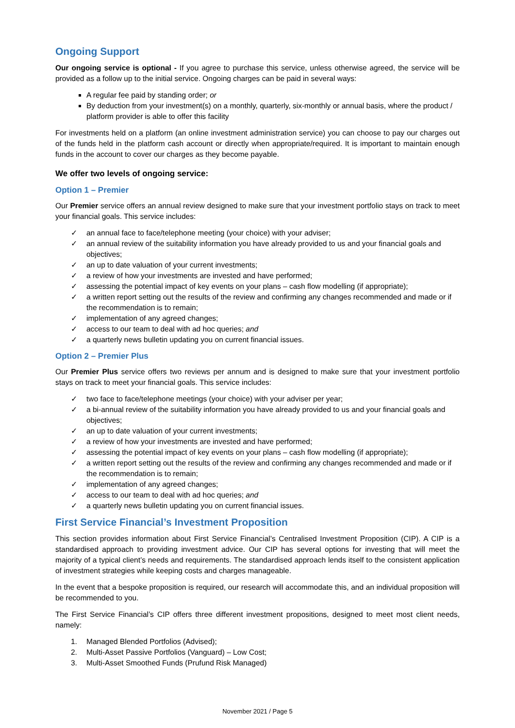Ongoing Support
Our ongoing service is optional - If you agree to purchase this service, unless otherwise agreed, the service will be provided as a follow up to the initial service. Ongoing charges can be paid in several ways:
A regular fee paid by standing order; or
By deduction from your investment(s) on a monthly, quarterly, six-monthly or annual basis, where the product / platform provider is able to offer this facility
For investments held on a platform (an online investment administration service) you can choose to pay our charges out of the funds held in the platform cash account or directly when appropriate/required. It is important to maintain enough funds in the account to cover our charges as they become payable.
We offer two levels of ongoing service:
Option 1 – Premier
Our Premier service offers an annual review designed to make sure that your investment portfolio stays on track to meet your financial goals. This service includes:
✓ an annual face to face/telephone meeting (your choice) with your adviser;
✓ an annual review of the suitability information you have already provided to us and your financial goals and objectives;
✓ an up to date valuation of your current investments;
✓ a review of how your investments are invested and have performed;
✓ assessing the potential impact of key events on your plans – cash flow modelling (if appropriate);
✓ a written report setting out the results of the review and confirming any changes recommended and made or if the recommendation is to remain;
✓ implementation of any agreed changes;
✓ access to our team to deal with ad hoc queries; and
✓ a quarterly news bulletin updating you on current financial issues.
Option 2 – Premier Plus
Our Premier Plus service offers two reviews per annum and is designed to make sure that your investment portfolio stays on track to meet your financial goals. This service includes:
✓ two face to face/telephone meetings (your choice) with your adviser per year;
✓ a bi-annual review of the suitability information you have already provided to us and your financial goals and objectives;
✓ an up to date valuation of your current investments;
✓ a review of how your investments are invested and have performed;
✓ assessing the potential impact of key events on your plans – cash flow modelling (if appropriate);
✓ a written report setting out the results of the review and confirming any changes recommended and made or if the recommendation is to remain;
✓ implementation of any agreed changes;
✓ access to our team to deal with ad hoc queries; and
✓ a quarterly news bulletin updating you on current financial issues.
First Service Financial’s Investment Proposition
This section provides information about First Service Financial’s Centralised Investment Proposition (CIP). A CIP is a standardised approach to providing investment advice. Our CIP has several options for investing that will meet the majority of a typical client’s needs and requirements. The standardised approach lends itself to the consistent application of investment strategies while keeping costs and charges manageable.
In the event that a bespoke proposition is required, our research will accommodate this, and an individual proposition will be recommended to you.
The First Service Financial’s CIP offers three different investment propositions, designed to meet most client needs, namely:
1. Managed Blended Portfolios (Advised);
2. Multi-Asset Passive Portfolios (Vanguard) – Low Cost;
3. Multi-Asset Smoothed Funds (Prufund Risk Managed)
November 2021 / Page 5